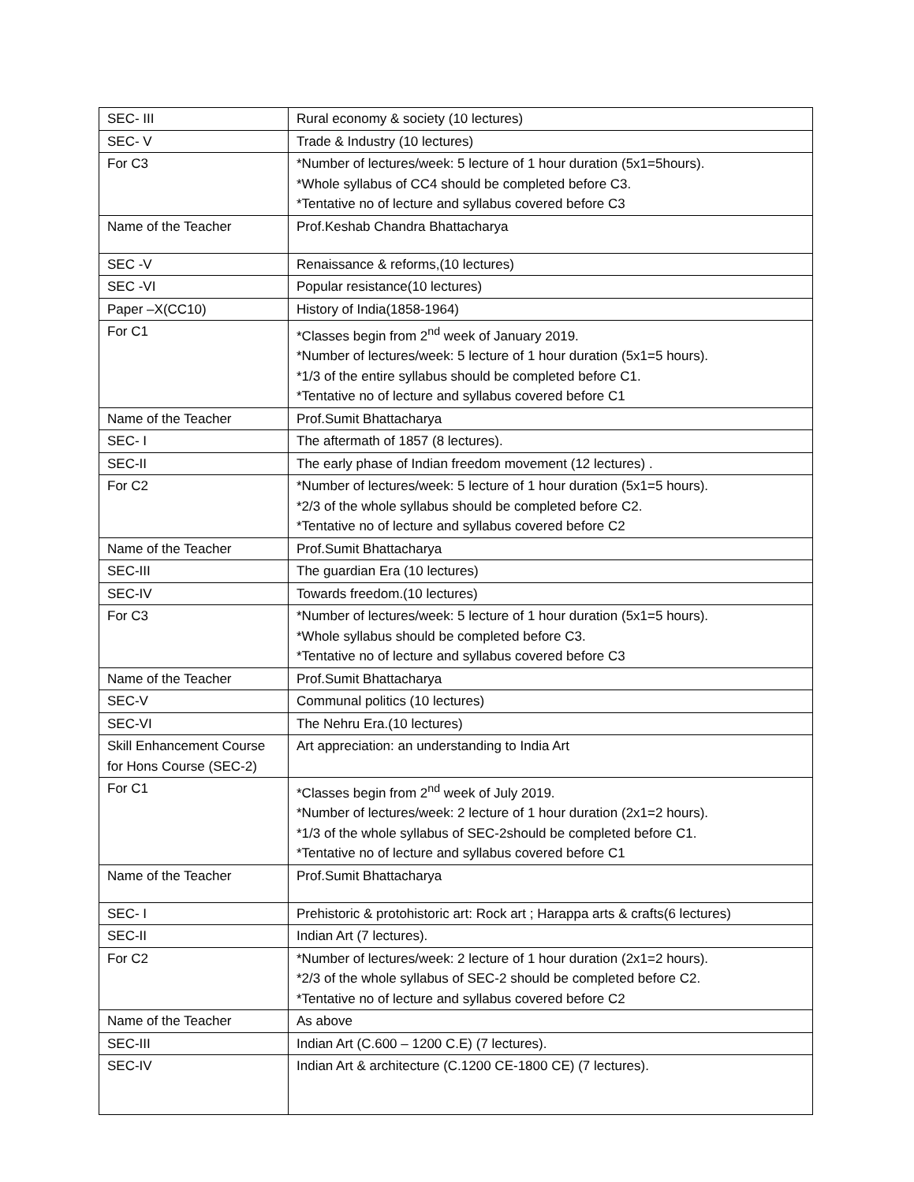| SEC- III | Rural economy & society (10 lectures) |
| SEC- V | Trade & Industry (10 lectures) |
| For C3 | *Number of lectures/week: 5 lecture of 1 hour duration (5x1=5hours). *Whole syllabus of CC4 should be completed before C3. *Tentative no of lecture and syllabus covered before C3 |
| Name of the Teacher | Prof.Keshab Chandra Bhattacharya |
| SEC -V | Renaissance & reforms,(10 lectures) |
| SEC -VI | Popular resistance(10 lectures) |
| Paper –X(CC10) | History of India(1858-1964) |
| For C1 | *Classes begin from 2<sup>nd</sup> week of January 2019. *Number of lectures/week: 5 lecture of 1 hour duration (5x1=5 hours). *1/3 of the entire syllabus should be completed before C1. *Tentative no of lecture and syllabus covered before C1 |
| Name of the Teacher | Prof.Sumit Bhattacharya |
| SEC- I | The aftermath of 1857 (8 lectures). |
| SEC-II | The early phase of Indian freedom movement (12 lectures) . |
| For C2 | *Number of lectures/week: 5 lecture of 1 hour duration (5x1=5 hours). *2/3 of the whole syllabus should be completed before C2. *Tentative no of lecture and syllabus covered before C2 |
| Name of the Teacher | Prof.Sumit Bhattacharya |
| SEC-III | The guardian Era (10 lectures) |
| SEC-IV | Towards freedom.(10 lectures) |
| For C3 | *Number of lectures/week: 5 lecture of 1 hour duration (5x1=5 hours). *Whole syllabus should be completed before C3. *Tentative no of lecture and syllabus covered before C3 |
| Name of the Teacher | Prof.Sumit Bhattacharya |
| SEC-V | Communal politics (10 lectures) |
| SEC-VI | The Nehru Era.(10 lectures) |
| Skill Enhancement Course for Hons Course (SEC-2) | Art appreciation: an understanding to India Art |
| For C1 | *Classes begin from 2<sup>nd</sup> week of July 2019. *Number of lectures/week: 2 lecture of 1 hour duration (2x1=2 hours). *1/3 of the whole syllabus of SEC-2should be completed before C1. *Tentative no of lecture and syllabus covered before C1 |
| Name of the Teacher | Prof.Sumit Bhattacharya |
| SEC- I | Prehistoric & protohistoric art: Rock art ; Harappa arts & crafts(6 lectures) |
| SEC-II | Indian Art (7 lectures). |
| For C2 | *Number of lectures/week: 2 lecture of 1 hour duration (2x1=2 hours). *2/3 of the whole syllabus of SEC-2 should be completed before C2. *Tentative no of lecture and syllabus covered before C2 |
| Name of the Teacher | As above |
| SEC-III | Indian Art (C.600 – 1200 C.E) (7 lectures). |
| SEC-IV | Indian Art & architecture (C.1200 CE-1800 CE) (7 lectures). |